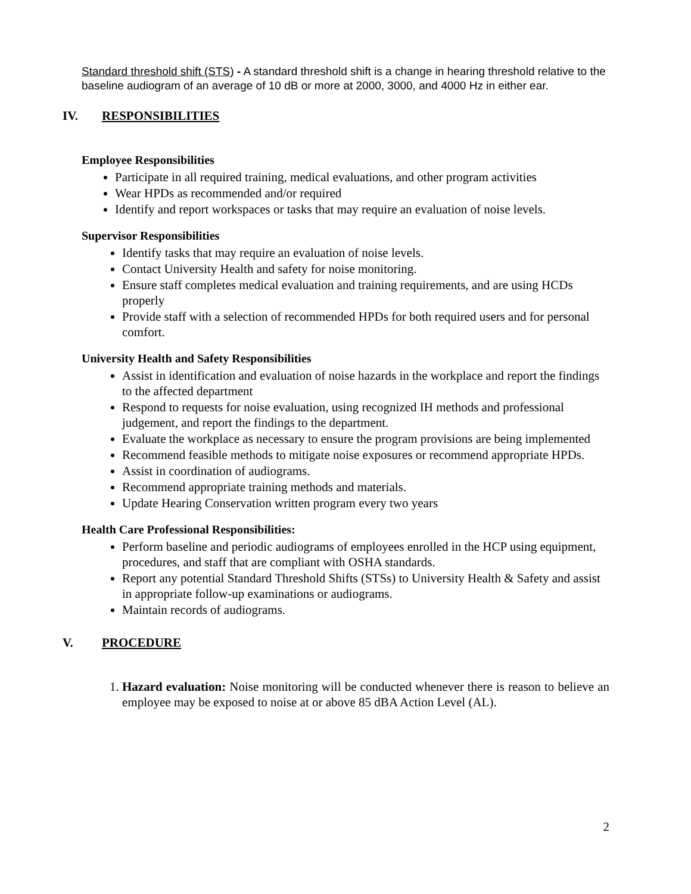Standard threshold shift (STS) - A standard threshold shift is a change in hearing threshold relative to the baseline audiogram of an average of 10 dB or more at 2000, 3000, and 4000 Hz in either ear.
IV. RESPONSIBILITIES
Employee Responsibilities
Participate in all required training, medical evaluations, and other program activities
Wear HPDs as recommended and/or required
Identify and report workspaces or tasks that may require an evaluation of noise levels.
Supervisor Responsibilities
Identify tasks that may require an evaluation of noise levels.
Contact University Health and safety for noise monitoring.
Ensure staff completes medical evaluation and training requirements, and are using HCDs properly
Provide staff with a selection of recommended HPDs for both required users and for personal comfort.
University Health and Safety Responsibilities
Assist in identification and evaluation of noise hazards in the workplace and report the findings to the affected department
Respond to requests for noise evaluation, using recognized IH methods and professional judgement, and report the findings to the department.
Evaluate the workplace as necessary to ensure the program provisions are being implemented
Recommend feasible methods to mitigate noise exposures or recommend appropriate HPDs.
Assist in coordination of audiograms.
Recommend appropriate training methods and materials.
Update Hearing Conservation written program every two years
Health Care Professional Responsibilities:
Perform baseline and periodic audiograms of employees enrolled in the HCP using equipment, procedures, and staff that are compliant with OSHA standards.
Report any potential Standard Threshold Shifts (STSs) to University Health & Safety and assist in appropriate follow-up examinations or audiograms.
Maintain records of audiograms.
V. PROCEDURE
1. Hazard evaluation: Noise monitoring will be conducted whenever there is reason to believe an employee may be exposed to noise at or above 85 dBA Action Level (AL).
2